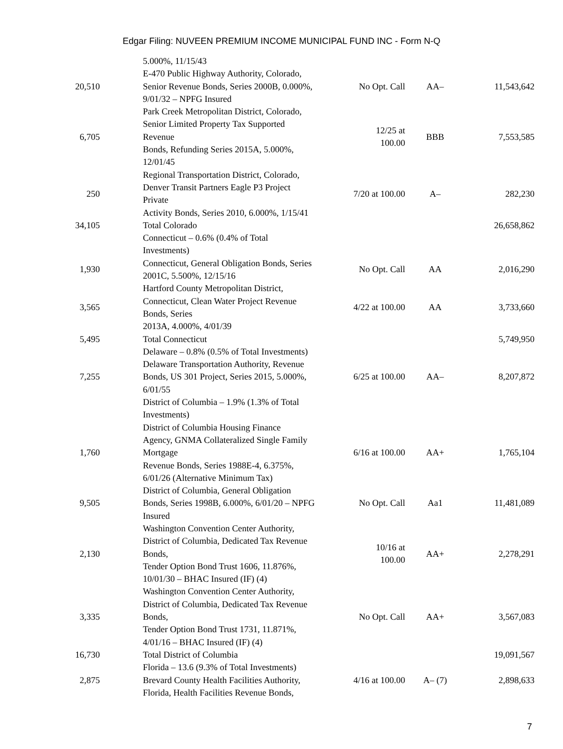Edgar Filing: NUVEEN PREMIUM INCOME MUNICIPAL FUND INC - Form N-Q
| | | 5.000%, 11/15/43 | | | |
| 20,510 | | E-470 Public Highway Authority, Colorado, Senior Revenue Bonds, Series 2000B, 0.000%, 9/01/32 – NPFG Insured | No Opt. Call | AA– | 11,543,642 |
| 6,705 | | Park Creek Metropolitan District, Colorado, Senior Limited Property Tax Supported Revenue Bonds, Refunding Series 2015A, 5.000%, 12/01/45 | 12/25 at 100.00 | BBB | 7,553,585 |
| 250 | | Regional Transportation District, Colorado, Denver Transit Partners Eagle P3 Project Private Activity Bonds, Series 2010, 6.000%, 1/15/41 | 7/20 at 100.00 | A– | 282,230 |
| 34,105 | | Total Colorado | | | 26,658,862 |
| | | Connecticut – 0.6% (0.4% of Total Investments) | | | |
| 1,930 | | Connecticut, General Obligation Bonds, Series 2001C, 5.500%, 12/15/16 | No Opt. Call | AA | 2,016,290 |
| 3,565 | | Hartford County Metropolitan District, Connecticut, Clean Water Project Revenue Bonds, Series 2013A, 4.000%, 4/01/39 | 4/22 at 100.00 | AA | 3,733,660 |
| 5,495 | | Total Connecticut | | | 5,749,950 |
| | | Delaware – 0.8% (0.5% of Total Investments) | | | |
| 7,255 | | Delaware Transportation Authority, Revenue Bonds, US 301 Project, Series 2015, 5.000%, 6/01/55 | 6/25 at 100.00 | AA– | 8,207,872 |
| | | District of Columbia – 1.9% (1.3% of Total Investments) | | | |
| 1,760 | | District of Columbia Housing Finance Agency, GNMA Collateralized Single Family Mortgage Revenue Bonds, Series 1988E-4, 6.375%, 6/01/26 (Alternative Minimum Tax) | 6/16 at 100.00 | AA+ | 1,765,104 |
| 9,505 | | District of Columbia, General Obligation Bonds, Series 1998B, 6.000%, 6/01/20 – NPFG Insured | No Opt. Call | Aa1 | 11,481,089 |
| 2,130 | | Washington Convention Center Authority, District of Columbia, Dedicated Tax Revenue Bonds, Tender Option Bond Trust 1606, 11.876%, 10/01/30 – BHAC Insured (IF) (4) | 10/16 at 100.00 | AA+ | 2,278,291 |
| 3,335 | | Washington Convention Center Authority, District of Columbia, Dedicated Tax Revenue Bonds, Tender Option Bond Trust 1731, 11.871%, 4/01/16 – BHAC Insured (IF) (4) | No Opt. Call | AA+ | 3,567,083 |
| 16,730 | | Total District of Columbia | | | 19,091,567 |
| | | Florida – 13.6 (9.3% of Total Investments) | | | |
| 2,875 | | Brevard County Health Facilities Authority, Florida, Health Facilities Revenue Bonds, | 4/16 at 100.00 | A– (7) | 2,898,633 |
7